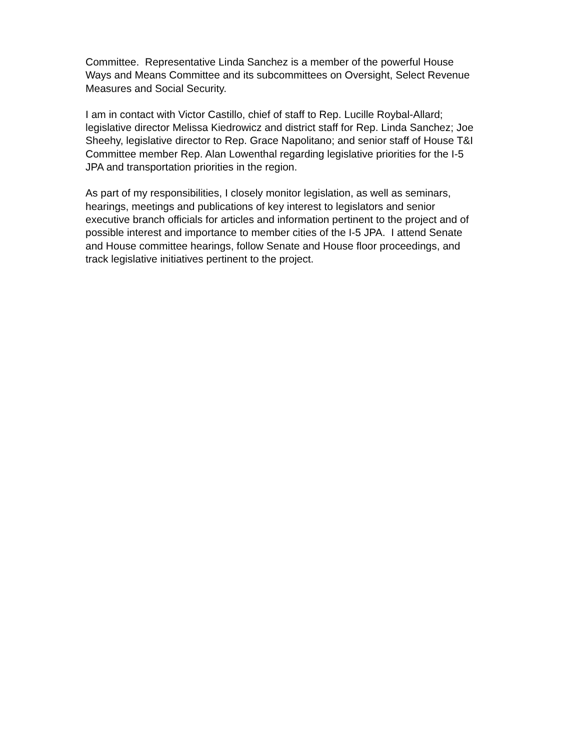Committee. Representative Linda Sanchez is a member of the powerful House
Ways and Means Committee and its subcommittees on Oversight, Select Revenue
Measures and Social Security.
I am in contact with Victor Castillo, chief of staff to Rep. Lucille Roybal-Allard;
legislative director Melissa Kiedrowicz and district staff for Rep. Linda Sanchez; Joe
Sheehy, legislative director to Rep. Grace Napolitano; and senior staff of House T&I
Committee member Rep. Alan Lowenthal regarding legislative priorities for the I-5
JPA and transportation priorities in the region.
As part of my responsibilities, I closely monitor legislation, as well as seminars,
hearings, meetings and publications of key interest to legislators and senior
executive branch officials for articles and information pertinent to the project and of
possible interest and importance to member cities of the I-5 JPA. I attend Senate
and House committee hearings, follow Senate and House floor proceedings, and
track legislative initiatives pertinent to the project.